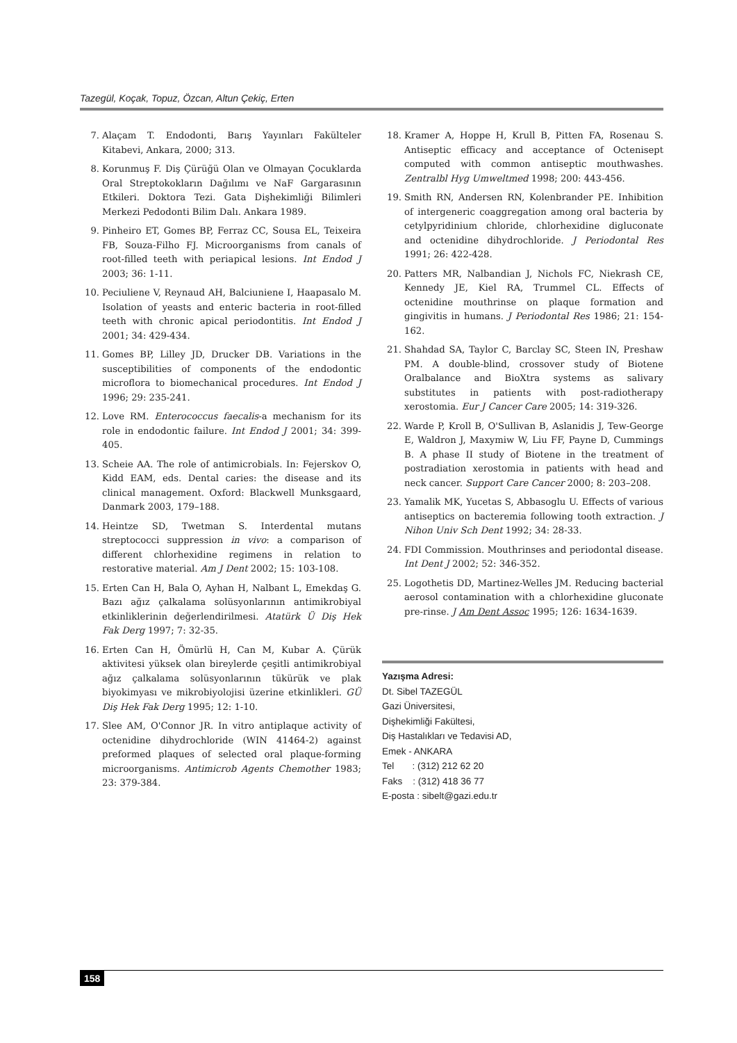Tazegül, Koçak, Topuz, Özcan, Altun Çekiç, Erten
7. Alaçam T. Endodonti, Barış Yayınları Fakülteler Kitabevi, Ankara, 2000; 313.
8. Korunmuş F. Diş Çürüğü Olan ve Olmayan Çocuklarda Oral Streptokokların Dağılımı ve NaF Gargarasının Etkileri. Doktora Tezi. Gata Dişhekimliği Bilimleri Merkezi Pedodonti Bilim Dalı. Ankara 1989.
9. Pinheiro ET, Gomes BP, Ferraz CC, Sousa EL, Teixeira FB, Souza-Filho FJ. Microorganisms from canals of root-filled teeth with periapical lesions. Int Endod J 2003; 36: 1-11.
10. Peciuliene V, Reynaud AH, Balciuniene I, Haapasalo M. Isolation of yeasts and enteric bacteria in root-filled teeth with chronic apical periodontitis. Int Endod J 2001; 34: 429-434.
11. Gomes BP, Lilley JD, Drucker DB. Variations in the susceptibilities of components of the endodontic microflora to biomechanical procedures. Int Endod J 1996; 29: 235-241.
12. Love RM. Enterococcus faecalis-a mechanism for its role in endodontic failure. Int Endod J 2001; 34: 399-405.
13. Scheie AA. The role of antimicrobials. In: Fejerskov O, Kidd EAM, eds. Dental caries: the disease and its clinical management. Oxford: Blackwell Munksgaard, Danmark 2003, 179–188.
14. Heintze SD, Twetman S. Interdental mutans streptococci suppression in vivo: a comparison of different chlorhexidine regimens in relation to restorative material. Am J Dent 2002; 15: 103-108.
15. Erten Can H, Bala O, Ayhan H, Nalbant L, Emekdaş G. Bazı ağız çalkalama solüsyonlarının antimikrobiyal etkinliklerinin değerlendirilmesi. Atatürk Ü Diş Hek Fak Derg 1997; 7: 32-35.
16. Erten Can H, Ömürlü H, Can M, Kubar A. Çürük aktivitesi yüksek olan bireylerde çeşitli antimikrobiyal ağız çalkalama solüsyonlarının tükürük ve plak biyokimyası ve mikrobiyolojisi üzerine etkinlikleri. GÜ Diş Hek Fak Derg 1995; 12: 1-10.
17. Slee AM, O'Connor JR. In vitro antiplaque activity of octenidine dihydrochloride (WIN 41464-2) against preformed plaques of selected oral plaque-forming microorganisms. Antimicrob Agents Chemother 1983; 23: 379-384.
18. Kramer A, Hoppe H, Krull B, Pitten FA, Rosenau S. Antiseptic efficacy and acceptance of Octenisept computed with common antiseptic mouthwashes. Zentralbl Hyg Umweltmed 1998; 200: 443-456.
19. Smith RN, Andersen RN, Kolenbrander PE. Inhibition of intergeneric coaggregation among oral bacteria by cetylpyridinium chloride, chlorhexidine digluconate and octenidine dihydrochloride. J Periodontal Res 1991; 26: 422-428.
20. Patters MR, Nalbandian J, Nichols FC, Niekrash CE, Kennedy JE, Kiel RA, Trummel CL. Effects of octenidine mouthrinse on plaque formation and gingivitis in humans. J Periodontal Res 1986; 21: 154-162.
21. Shahdad SA, Taylor C, Barclay SC, Steen IN, Preshaw PM. A double-blind, crossover study of Biotene Oralbalance and BioXtra systems as salivary substitutes in patients with post-radiotherapy xerostomia. Eur J Cancer Care 2005; 14: 319-326.
22. Warde P, Kroll B, O'Sullivan B, Aslanidis J, Tew-George E, Waldron J, Maxymiw W, Liu FF, Payne D, Cummings B. A phase II study of Biotene in the treatment of postradiation xerostomia in patients with head and neck cancer. Support Care Cancer 2000; 8: 203–208.
23. Yamalik MK, Yucetas S, Abbasoglu U. Effects of various antiseptics on bacteremia following tooth extraction. J Nihon Univ Sch Dent 1992; 34: 28-33.
24. FDI Commission. Mouthrinses and periodontal disease. Int Dent J 2002; 52: 346-352.
25. Logothetis DD, Martinez-Welles JM. Reducing bacterial aerosol contamination with a chlorhexidine gluconate pre-rinse. J Am Dent Assoc 1995; 126: 1634-1639.
Yazışma Adresi:
Dt. Sibel TAZEGÜL
Gazi Üniversitesi,
Dişhekimliği Fakültesi,
Diş Hastalıkları ve Tedavisi AD,
Emek - ANKARA
Tel : (312) 212 62 20
Faks : (312) 418 36 77
E-posta : sibelt@gazi.edu.tr
158